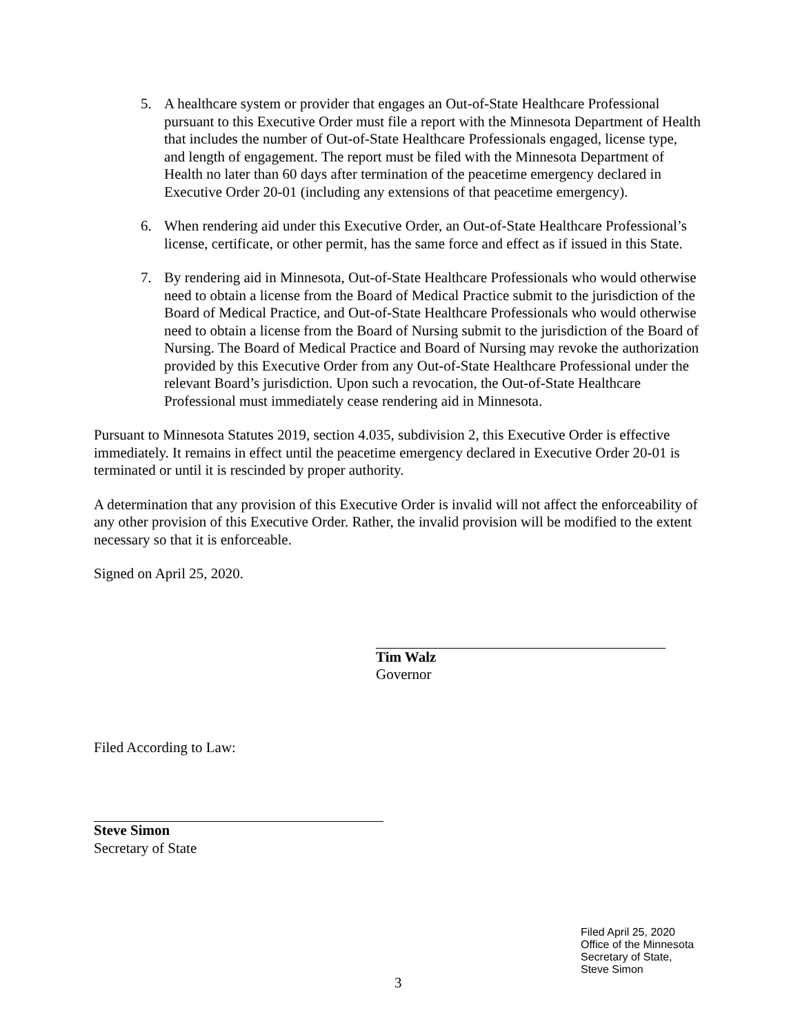5. A healthcare system or provider that engages an Out-of-State Healthcare Professional pursuant to this Executive Order must file a report with the Minnesota Department of Health that includes the number of Out-of-State Healthcare Professionals engaged, license type, and length of engagement. The report must be filed with the Minnesota Department of Health no later than 60 days after termination of the peacetime emergency declared in Executive Order 20-01 (including any extensions of that peacetime emergency).
6. When rendering aid under this Executive Order, an Out-of-State Healthcare Professional’s license, certificate, or other permit, has the same force and effect as if issued in this State.
7. By rendering aid in Minnesota, Out-of-State Healthcare Professionals who would otherwise need to obtain a license from the Board of Medical Practice submit to the jurisdiction of the Board of Medical Practice, and Out-of-State Healthcare Professionals who would otherwise need to obtain a license from the Board of Nursing submit to the jurisdiction of the Board of Nursing. The Board of Medical Practice and Board of Nursing may revoke the authorization provided by this Executive Order from any Out-of-State Healthcare Professional under the relevant Board’s jurisdiction. Upon such a revocation, the Out-of-State Healthcare Professional must immediately cease rendering aid in Minnesota.
Pursuant to Minnesota Statutes 2019, section 4.035, subdivision 2, this Executive Order is effective immediately. It remains in effect until the peacetime emergency declared in Executive Order 20-01 is terminated or until it is rescinded by proper authority.
A determination that any provision of this Executive Order is invalid will not affect the enforceability of any other provision of this Executive Order. Rather, the invalid provision will be modified to the extent necessary so that it is enforceable.
Signed on April 25, 2020.
Tim Walz
Governor
Filed According to Law:
Steve Simon
Secretary of State
Filed April 25, 2020
Office of the Minnesota
Secretary of State,
Steve Simon
3